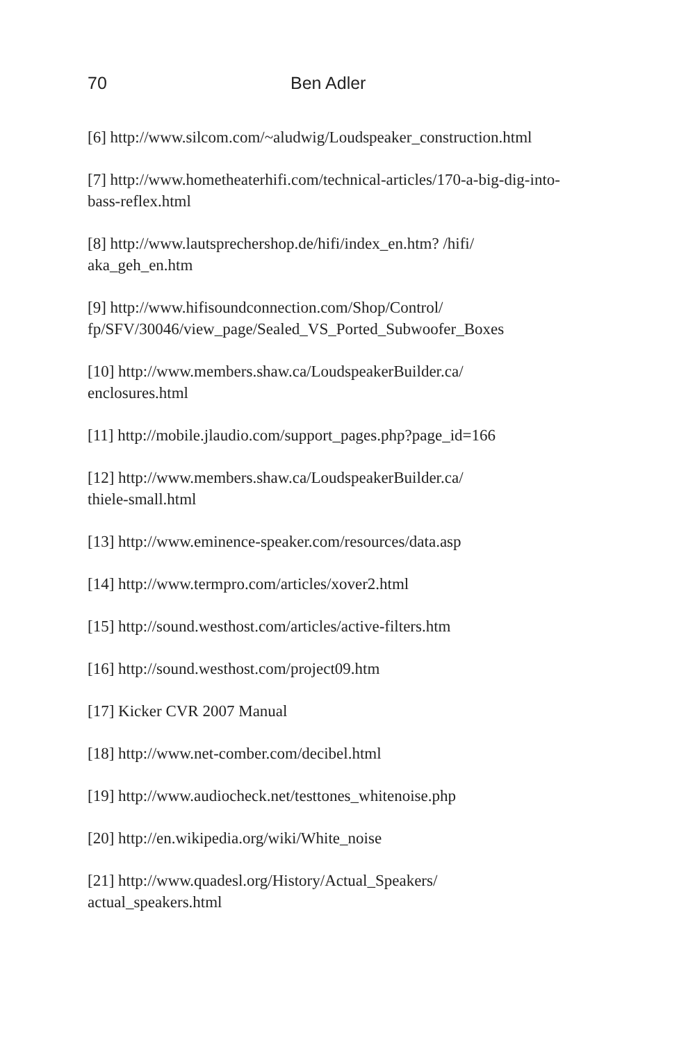70 Ben Adler
[6] http://www.silcom.com/~aludwig/Loudspeaker_construction.html
[7] http://www.hometheaterhifi.com/technical-articles/170-a-big-dig-into-bass-reflex.html
[8] http://www.lautsprechershop.de/hifi/index_en.htm? /hifi/
aka_geh_en.htm
[9] http://www.hifisoundconnection.com/Shop/Control/
fp/SFV/30046/view_page/Sealed_VS_Ported_Subwoofer_Boxes
[10] http://www.members.shaw.ca/LoudspeakerBuilder.ca/
enclosures.html
[11] http://mobile.jlaudio.com/support_pages.php?page_id=166
[12] http://www.members.shaw.ca/LoudspeakerBuilder.ca/
thiele-small.html
[13] http://www.eminence-speaker.com/resources/data.asp
[14] http://www.termpro.com/articles/xover2.html
[15] http://sound.westhost.com/articles/active-filters.htm
[16] http://sound.westhost.com/project09.htm
[17] Kicker CVR 2007 Manual
[18] http://www.net-comber.com/decibel.html
[19] http://www.audiocheck.net/testtones_whitenoise.php
[20] http://en.wikipedia.org/wiki/White_noise
[21] http://www.quadesl.org/History/Actual_Speakers/
actual_speakers.html